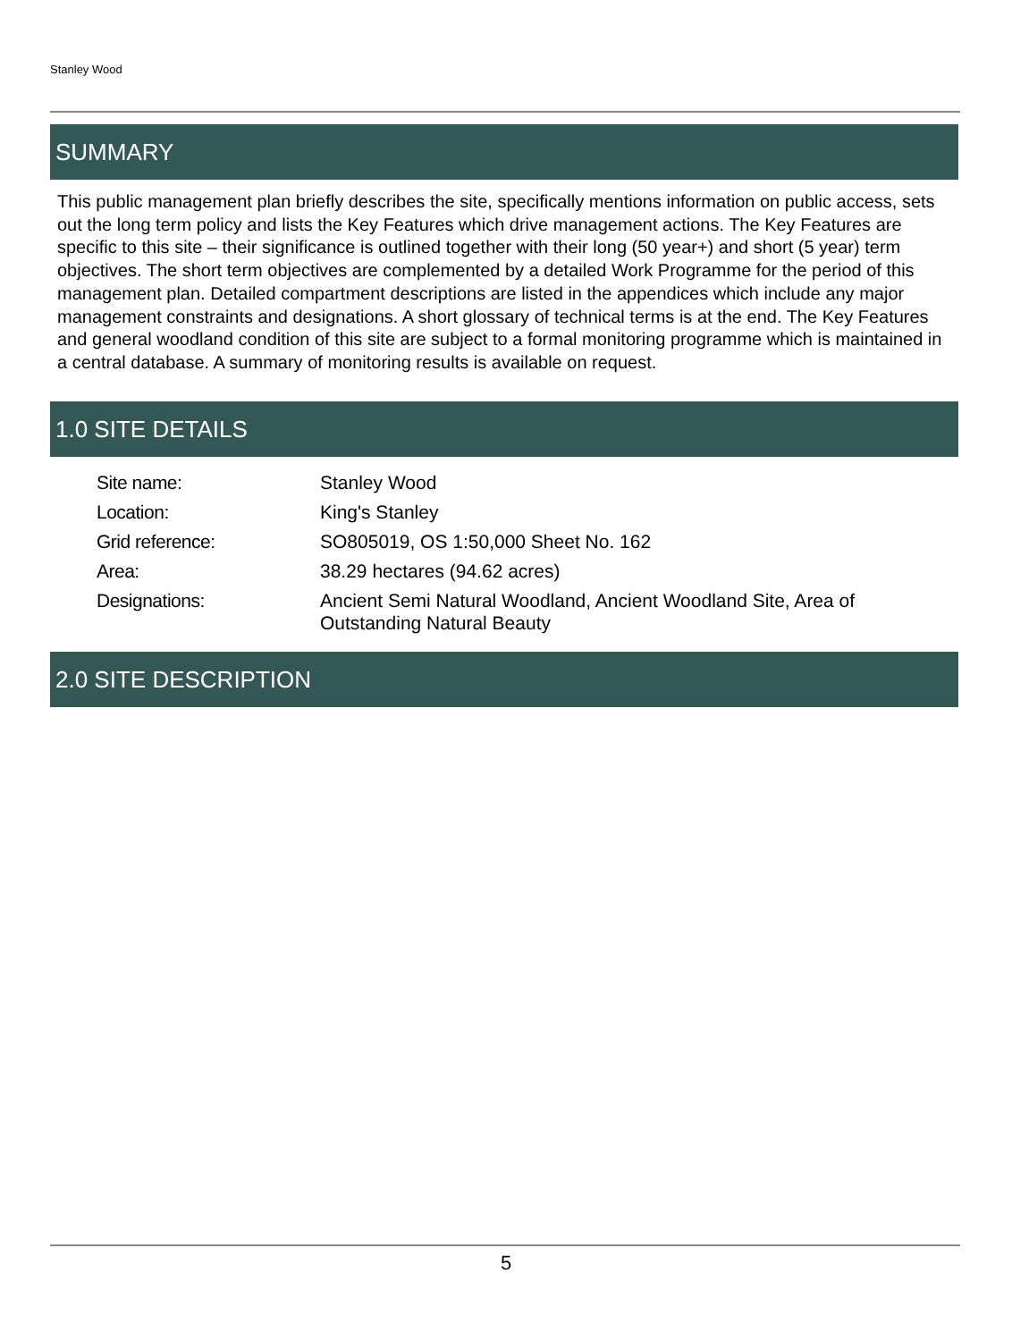Stanley Wood
SUMMARY
This public management plan briefly describes the site, specifically mentions information on public access, sets out the long term policy and lists the Key Features which drive management actions. The Key Features are specific to this site – their significance is outlined together with their long (50 year+) and short (5 year) term objectives. The short term objectives are complemented by a detailed Work Programme for the period of this management plan. Detailed compartment descriptions are listed in the appendices which include any major management constraints and designations. A short glossary of technical terms is at the end. The Key Features and general woodland condition of this site are subject to a formal monitoring programme which is maintained in a central database. A summary of monitoring results is available on request.
1.0 SITE DETAILS
| Site name: | Stanley Wood |
| Location: | King's Stanley |
| Grid reference: | SO805019, OS 1:50,000 Sheet No. 162 |
| Area: | 38.29 hectares (94.62 acres) |
| Designations: | Ancient Semi Natural Woodland, Ancient Woodland Site, Area of Outstanding Natural Beauty |
2.0 SITE DESCRIPTION
5